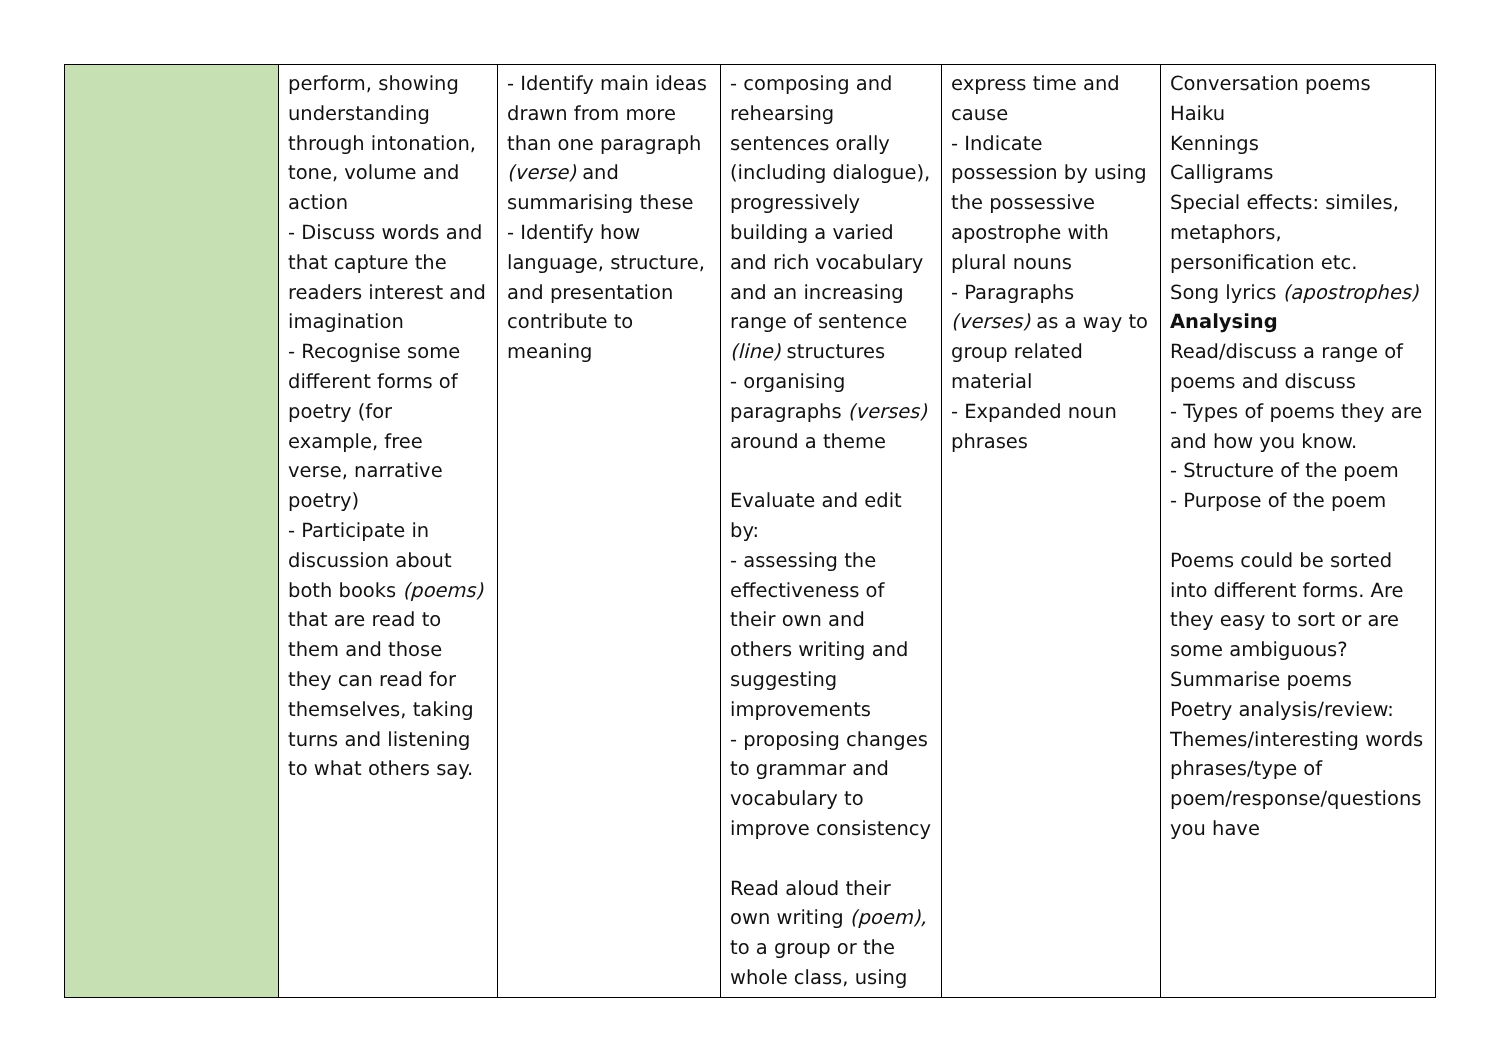| | perform, showing understanding through intonation, tone, volume and action - Discuss words and that capture the readers interest and imagination - Recognise some different forms of poetry (for example, free verse, narrative poetry) - Participate in discussion about both books (poems) that are read to them and those they can read for themselves, taking turns and listening to what others say. | - Identify main ideas drawn from more than one paragraph (verse) and summarising these - Identify how language, structure, and presentation contribute to meaning | - composing and rehearsing sentences orally (including dialogue), progressively building a varied and rich vocabulary and an increasing range of sentence (line) structures - organising paragraphs (verses) around a theme Evaluate and edit by: - assessing the effectiveness of their own and others writing and suggesting improvements - proposing changes to grammar and vocabulary to improve consistency Read aloud their own writing (poem), to a group or the whole class, using | express time and cause - Indicate possession by using the possessive apostrophe with plural nouns - Paragraphs (verses) as a way to group related material - Expanded noun phrases | Conversation poems Haiku Kennings Calligrams Special effects: similes, metaphors, personification etc. Song lyrics (apostrophes) Analysing Read/discuss a range of poems and discuss - Types of poems they are and how you know. - Structure of the poem - Purpose of the poem Poems could be sorted into different forms. Are they easy to sort or are some ambiguous? Summarise poems Poetry analysis/review: Themes/interesting words phrases/type of poem/response/questions you have |